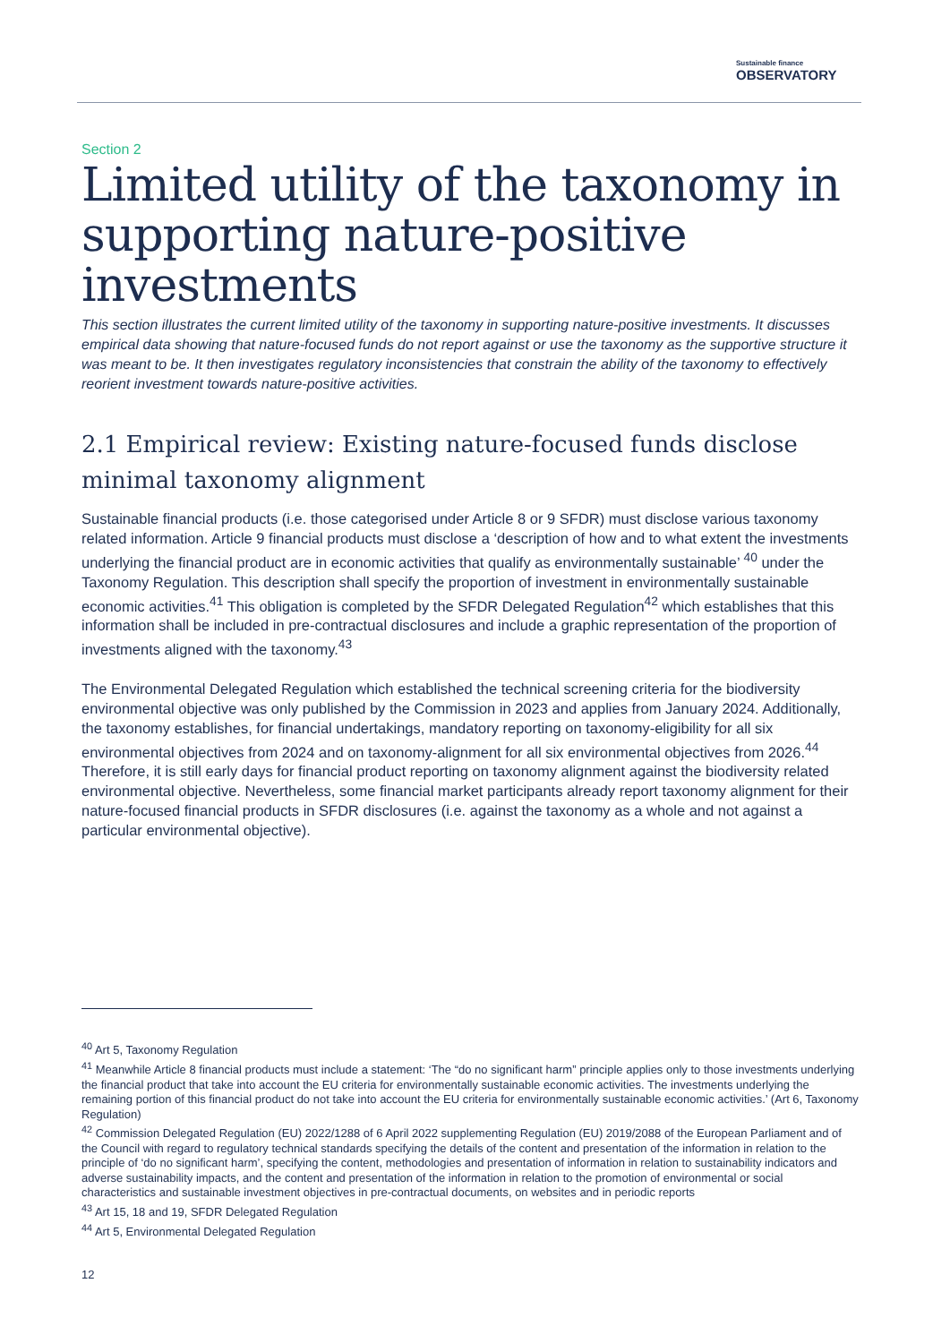Sustainable finance
OBSERVATORY
Section 2
Limited utility of the taxonomy in supporting nature-positive investments
This section illustrates the current limited utility of the taxonomy in supporting nature-positive investments. It discusses empirical data showing that nature-focused funds do not report against or use the taxonomy as the supportive structure it was meant to be. It then investigates regulatory inconsistencies that constrain the ability of the taxonomy to effectively reorient investment towards nature-positive activities.
2.1 Empirical review: Existing nature-focused funds disclose minimal taxonomy alignment
Sustainable financial products (i.e. those categorised under Article 8 or 9 SFDR) must disclose various taxonomy related information. Article 9 financial products must disclose a ‘description of how and to what extent the investments underlying the financial product are in economic activities that qualify as environmentally sustainable’ <sup>40</sup> under the Taxonomy Regulation. This description shall specify the proportion of investment in environmentally sustainable economic activities.<sup>41</sup> This obligation is completed by the SFDR Delegated Regulation<sup>42</sup> which establishes that this information shall be included in pre-contractual disclosures and include a graphic representation of the proportion of investments aligned with the taxonomy.<sup>43</sup>
The Environmental Delegated Regulation which established the technical screening criteria for the biodiversity environmental objective was only published by the Commission in 2023 and applies from January 2024. Additionally, the taxonomy establishes, for financial undertakings, mandatory reporting on taxonomy-eligibility for all six environmental objectives from 2024 and on taxonomy-alignment for all six environmental objectives from 2026.<sup>44</sup> Therefore, it is still early days for financial product reporting on taxonomy alignment against the biodiversity related environmental objective. Nevertheless, some financial market participants already report taxonomy alignment for their nature-focused financial products in SFDR disclosures (i.e. against the taxonomy as a whole and not against a particular environmental objective).
<sup>40</sup> Art 5, Taxonomy Regulation
<sup>41</sup> Meanwhile Article 8 financial products must include a statement: ‘The “do no significant harm” principle applies only to those investments underlying the financial product that take into account the EU criteria for environmentally sustainable economic activities. The investments underlying the remaining portion of this financial product do not take into account the EU criteria for environmentally sustainable economic activities.’ (Art 6, Taxonomy Regulation)
<sup>42</sup> Commission Delegated Regulation (EU) 2022/1288 of 6 April 2022 supplementing Regulation (EU) 2019/2088 of the European Parliament and of the Council with regard to regulatory technical standards specifying the details of the content and presentation of the information in relation to the principle of ‘do no significant harm’, specifying the content, methodologies and presentation of information in relation to sustainability indicators and adverse sustainability impacts, and the content and presentation of the information in relation to the promotion of environmental or social characteristics and sustainable investment objectives in pre-contractual documents, on websites and in periodic reports
<sup>43</sup> Art 15, 18 and 19, SFDR Delegated Regulation
<sup>44</sup> Art 5, Environmental Delegated Regulation
12